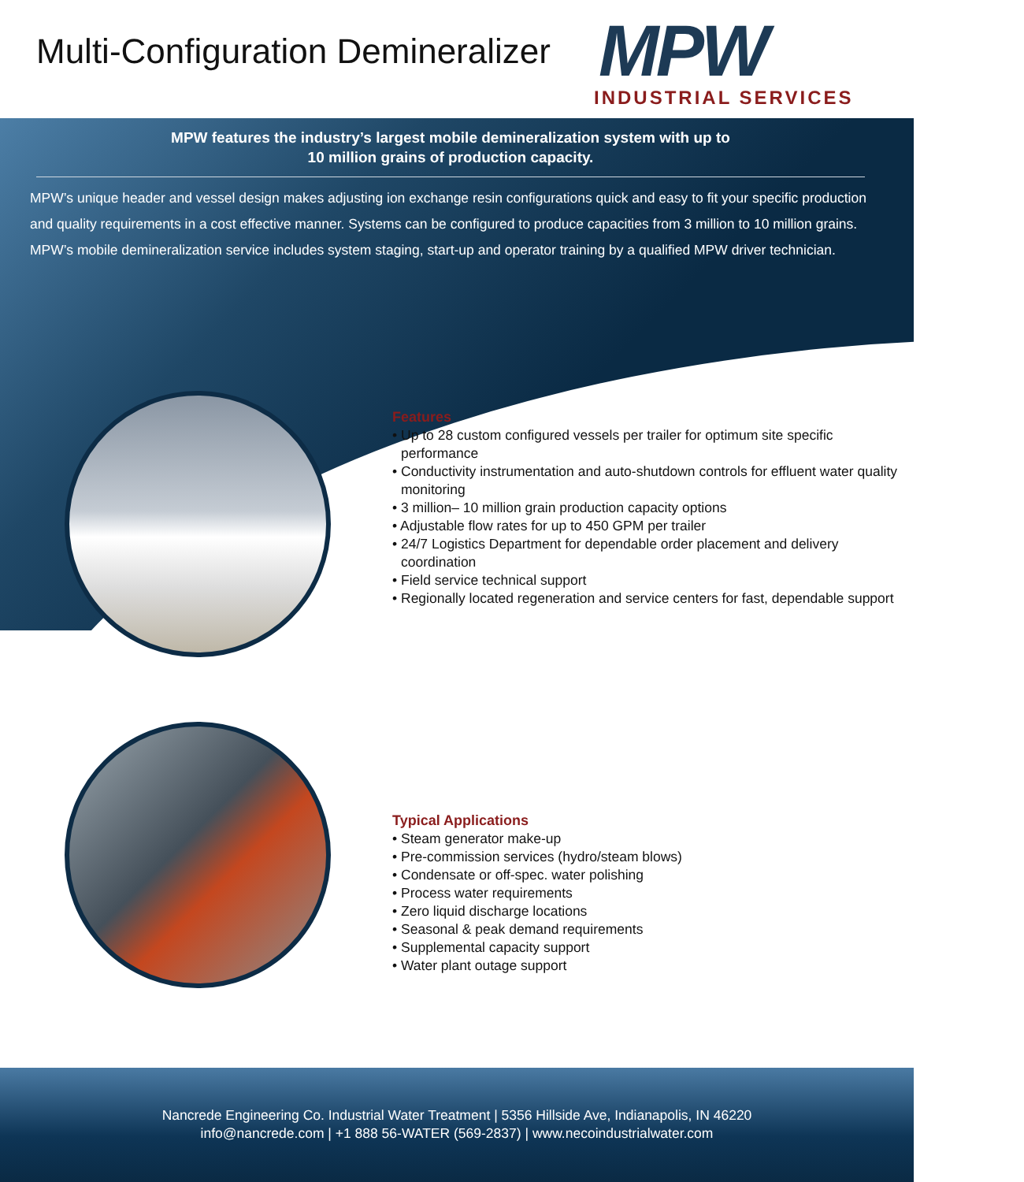Multi-Configuration Demineralizer
MPW
INDUSTRIAL SERVICES
MPW features the industry’s largest mobile demineralization system with up to
10 million grains of production capacity.
MPW’s unique header and vessel design makes adjusting ion exchange resin configurations quick and easy to fit your specific production and quality requirements in a cost effective manner. Systems can be configured to produce capacities from 3 million to 10 million grains. MPW’s mobile demineralization service includes system staging, start-up and operator training by a qualified MPW driver technician.
Features
• Up to 28 custom configured vessels per trailer for optimum site specific performance
• Conductivity instrumentation and auto-shutdown controls for effluent water quality monitoring
• 3 million– 10 million grain production capacity options
• Adjustable flow rates for up to 450 GPM per trailer
• 24/7 Logistics Department for dependable order placement and delivery coordination
• Field service technical support
• Regionally located regeneration and service centers for fast, dependable support
Typical Applications
• Steam generator make-up
• Pre-commission services (hydro/steam blows)
• Condensate or off-spec. water polishing
• Process water requirements
• Zero liquid discharge locations
• Seasonal & peak demand requirements
• Supplemental capacity support
• Water plant outage support
Nancrede Engineering Co. Industrial Water Treatment | 5356 Hillside Ave, Indianapolis, IN 46220
info@nancrede.com | +1 888 56-WATER (569-2837) | www.necoindustrialwater.com